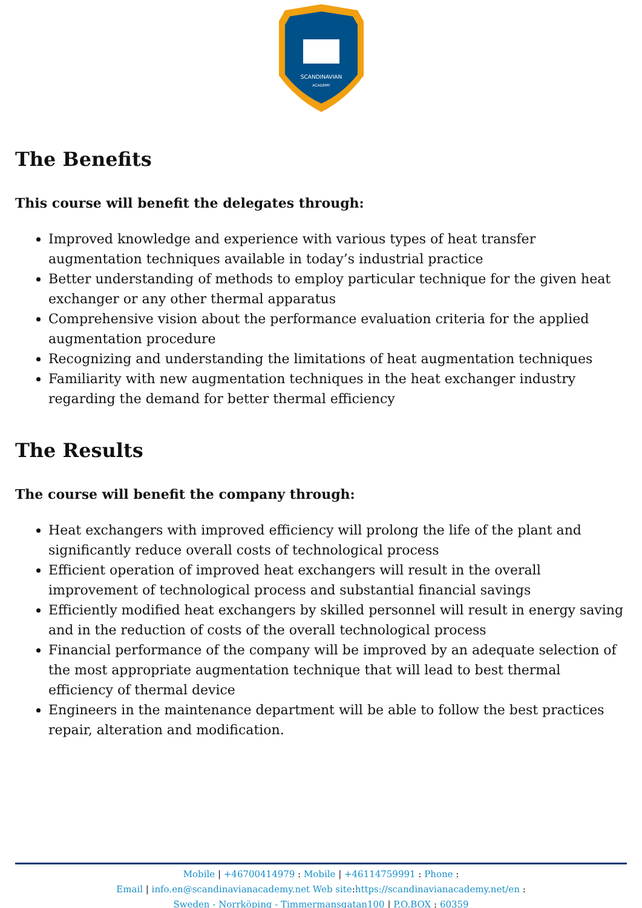SCANDINAVIAN
ACADEMY
The Benefits
This course will benefit the delegates through:
Improved knowledge and experience with various types of heat transfer augmentation techniques available in today’s industrial practice
Better understanding of methods to employ particular technique for the given heat exchanger or any other thermal apparatus
Comprehensive vision about the performance evaluation criteria for the applied augmentation procedure
Recognizing and understanding the limitations of heat augmentation techniques
Familiarity with new augmentation techniques in the heat exchanger industry regarding the demand for better thermal efficiency
The Results
The course will benefit the company through:
Heat exchangers with improved efficiency will prolong the life of the plant and significantly reduce overall costs of technological process
Efficient operation of improved heat exchangers will result in the overall improvement of technological process and substantial financial savings
Efficiently modified heat exchangers by skilled personnel will result in energy saving and in the reduction of costs of the overall technological process
Financial performance of the company will be improved by an adequate selection of the most appropriate augmentation technique that will lead to best thermal efficiency of thermal device
Engineers in the maintenance department will be able to follow the best practices repair, alteration and modification.
Mobile | +46700414979 : Mobile | +46114759991 : Phone :
Email | info.en@scandinavianacademy.net Web site: https://scandinavianacademy.net/en :
Sweden - Norrköping - Timmermansgatan100 | P.O.BOX : 60359